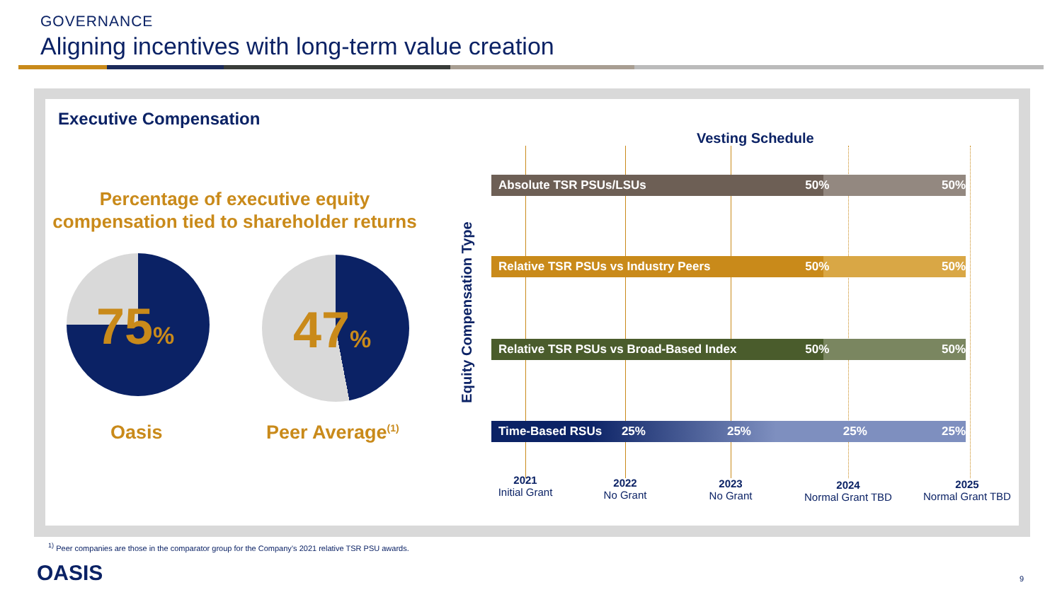GOVERNANCE
Aligning incentives with long-term value creation
Executive Compensation
Percentage of executive equity
compensation tied to shareholder returns
75% 47%
Oasis Peer Average<sup>(1)</sup>
Vesting Schedule
Equity Compensation Type
Absolute TSR PSUs/LSUs 50% 50%
Relative TSR PSUs vs Industry Peers 50% 50%
Relative TSR PSUs vs Broad-Based Index 50% 50%
Time-Based RSUs 25% 25% 25% 25%
2021
Initial Grant
2022
No Grant
2023
No Grant
2024
Normal Grant TBD
2025
Normal Grant TBD
<sup>1)</sup> Peer companies are those in the comparator group for the Company’s 2021 relative TSR PSU awards.
OASIS 9